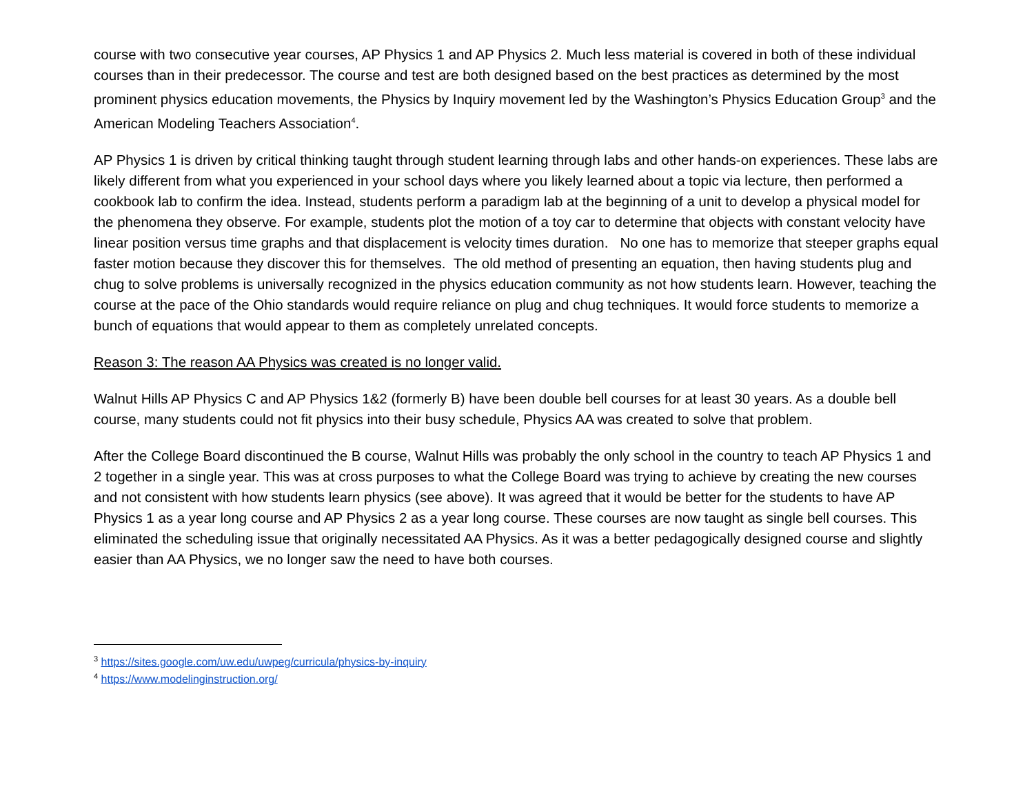course with two consecutive year courses, AP Physics 1 and AP Physics 2. Much less material is covered in both of these individual courses than in their predecessor. The course and test are both designed based on the best practices as determined by the most prominent physics education movements, the Physics by Inquiry movement led by the Washington’s Physics Education Group<sup>3</sup> and the American Modeling Teachers Association<sup>4</sup>.
AP Physics 1 is driven by critical thinking taught through student learning through labs and other hands-on experiences. These labs are likely different from what you experienced in your school days where you likely learned about a topic via lecture, then performed a cookbook lab to confirm the idea. Instead, students perform a paradigm lab at the beginning of a unit to develop a physical model for the phenomena they observe. For example, students plot the motion of a toy car to determine that objects with constant velocity have linear position versus time graphs and that displacement is velocity times duration. No one has to memorize that steeper graphs equal faster motion because they discover this for themselves. The old method of presenting an equation, then having students plug and chug to solve problems is universally recognized in the physics education community as not how students learn. However, teaching the course at the pace of the Ohio standards would require reliance on plug and chug techniques. It would force students to memorize a bunch of equations that would appear to them as completely unrelated concepts.
Reason 3: The reason AA Physics was created is no longer valid.
Walnut Hills AP Physics C and AP Physics 1&2 (formerly B) have been double bell courses for at least 30 years. As a double bell course, many students could not fit physics into their busy schedule, Physics AA was created to solve that problem.
After the College Board discontinued the B course, Walnut Hills was probably the only school in the country to teach AP Physics 1 and 2 together in a single year. This was at cross purposes to what the College Board was trying to achieve by creating the new courses and not consistent with how students learn physics (see above). It was agreed that it would be better for the students to have AP Physics 1 as a year long course and AP Physics 2 as a year long course. These courses are now taught as single bell courses. This eliminated the scheduling issue that originally necessitated AA Physics. As it was a better pedagogically designed course and slightly easier than AA Physics, we no longer saw the need to have both courses.
<sup>3</sup> https://sites.google.com/uw.edu/uwpeg/curricula/physics-by-inquiry
<sup>4</sup> https://www.modelinginstruction.org/